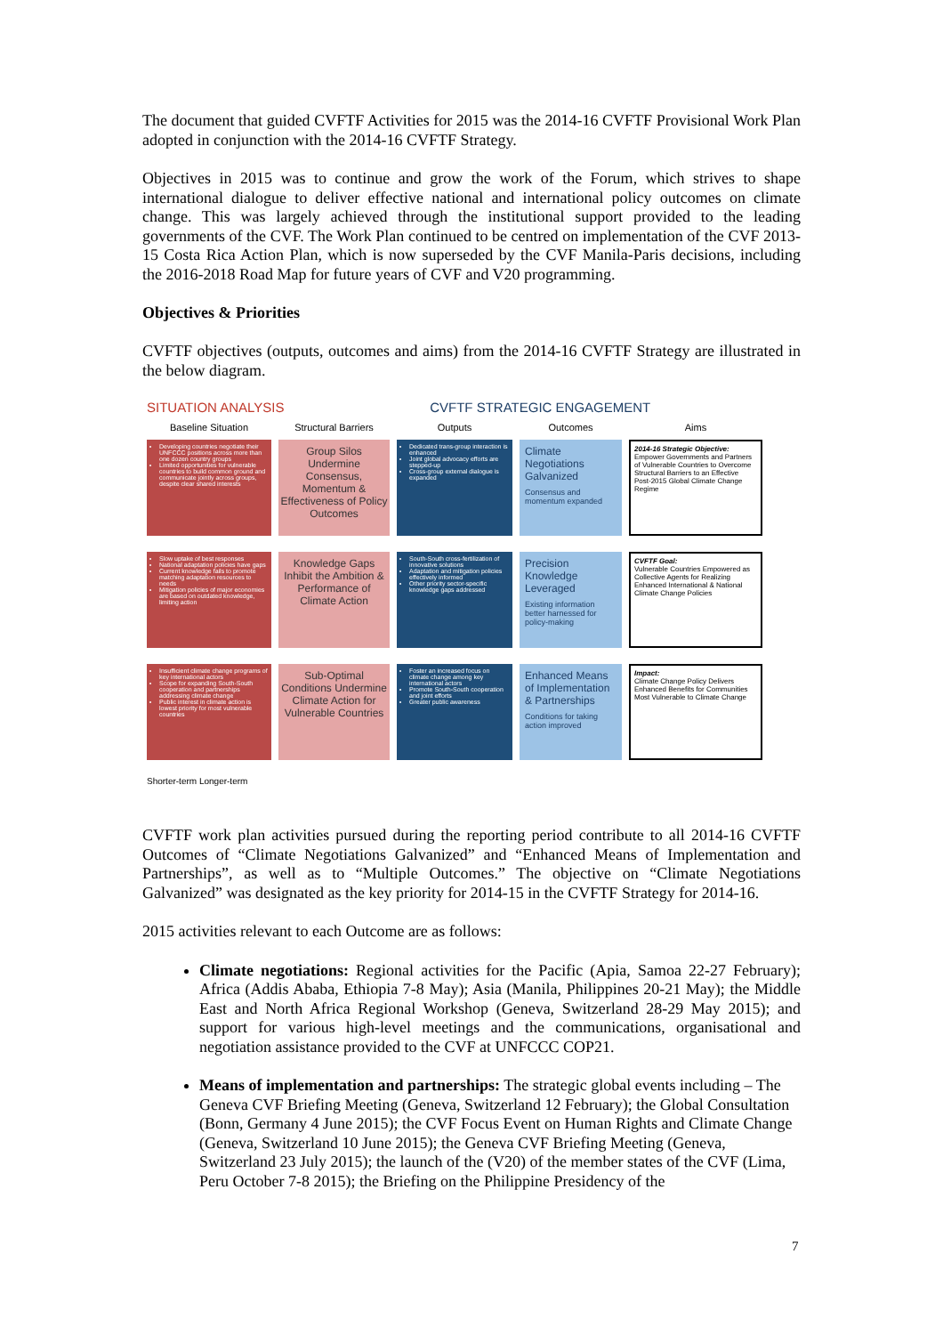The document that guided CVFTF Activities for 2015 was the 2014-16 CVFTF Provisional Work Plan adopted in conjunction with the 2014-16 CVFTF Strategy.
Objectives in 2015 was to continue and grow the work of the Forum, which strives to shape international dialogue to deliver effective national and international policy outcomes on climate change. This was largely achieved through the institutional support provided to the leading governments of the CVF. The Work Plan continued to be centred on implementation of the CVF 2013-15 Costa Rica Action Plan, which is now superseded by the CVF Manila-Paris decisions, including the 2016-2018 Road Map for future years of CVF and V20 programming.
Objectives & Priorities
CVFTF objectives (outputs, outcomes and aims) from the 2014-16 CVFTF Strategy are illustrated in the below diagram.
SITUATION ANALYSIS CVFTF STRATEGIC ENGAGEMENT
Baseline Situation
Structural Barriers
Outputs
Outcomes
Aims
Developing countries negotiate their UNFCCC positions across more than one dozen country groups
Limited opportunities for vulnerable countries to build common ground and communicate jointly across groups, despite clear shared interests
Group Silos Undermine Consensus, Momentum & Effectiveness of Policy Outcomes
Dedicated trans-group interaction is enhanced
Joint global advocacy efforts are stepped-up
Cross-group external dialogue is expanded
Climate Negotiations Galvanized
Consensus and momentum expanded
2014-16 Strategic Objective:
Empower Governments and Partners of Vulnerable Countries to Overcome Structural Barriers to an Effective Post-2015 Global Climate Change Regime
Slow uptake of best responses
National adaptation policies have gaps
Current knowledge fails to promote matching adaptation resources to needs
Mitigation policies of major economies are based on outdated knowledge, limiting action
Knowledge Gaps Inhibit the Ambition & Performance of Climate Action
South-South cross-fertilization of innovative solutions
Adaptation and mitigation policies effectively informed
Other priority sector-specific knowledge gaps addressed
Precision Knowledge Leveraged
Existing information better harnessed for policy-making
CVFTF Goal:
Vulnerable Countries Empowered as Collective Agents for Realizing Enhanced International & National Climate Change Policies
Insufficient climate change programs of key international actors
Scope for expanding South-South cooperation and partnerships addressing climate change
Public interest in climate action is lowest priority for most vulnerable countries
Sub-Optimal Conditions Undermine Climate Action for Vulnerable Countries
Foster an increased focus on climate change among key international actors
Promote South-South cooperation and joint efforts
Greater public awareness
Enhanced Means of Implementation & Partnerships
Conditions for taking action improved
Impact:
Climate Change Policy Delivers Enhanced Benefits for Communities Most Vulnerable to Climate Change
Shorter-term Longer-term
CVFTF work plan activities pursued during the reporting period contribute to all 2014-16 CVFTF Outcomes of “Climate Negotiations Galvanized” and “Enhanced Means of Implementation and Partnerships”, as well as to “Multiple Outcomes.” The objective on “Climate Negotiations Galvanized” was designated as the key priority for 2014-15 in the CVFTF Strategy for 2014-16.
2015 activities relevant to each Outcome are as follows:
Climate negotiations: Regional activities for the Pacific (Apia, Samoa 22-27 February); Africa (Addis Ababa, Ethiopia 7-8 May); Asia (Manila, Philippines 20-21 May); the Middle East and North Africa Regional Workshop (Geneva, Switzerland 28-29 May 2015); and support for various high-level meetings and the communications, organisational and negotiation assistance provided to the CVF at UNFCCC COP21.
Means of implementation and partnerships: The strategic global events including – The Geneva CVF Briefing Meeting (Geneva, Switzerland 12 February); the Global Consultation (Bonn, Germany 4 June 2015); the CVF Focus Event on Human Rights and Climate Change (Geneva, Switzerland 10 June 2015); the Geneva CVF Briefing Meeting (Geneva, Switzerland 23 July 2015); the launch of the (V20) of the member states of the CVF (Lima, Peru October 7-8 2015); the Briefing on the Philippine Presidency of the
7